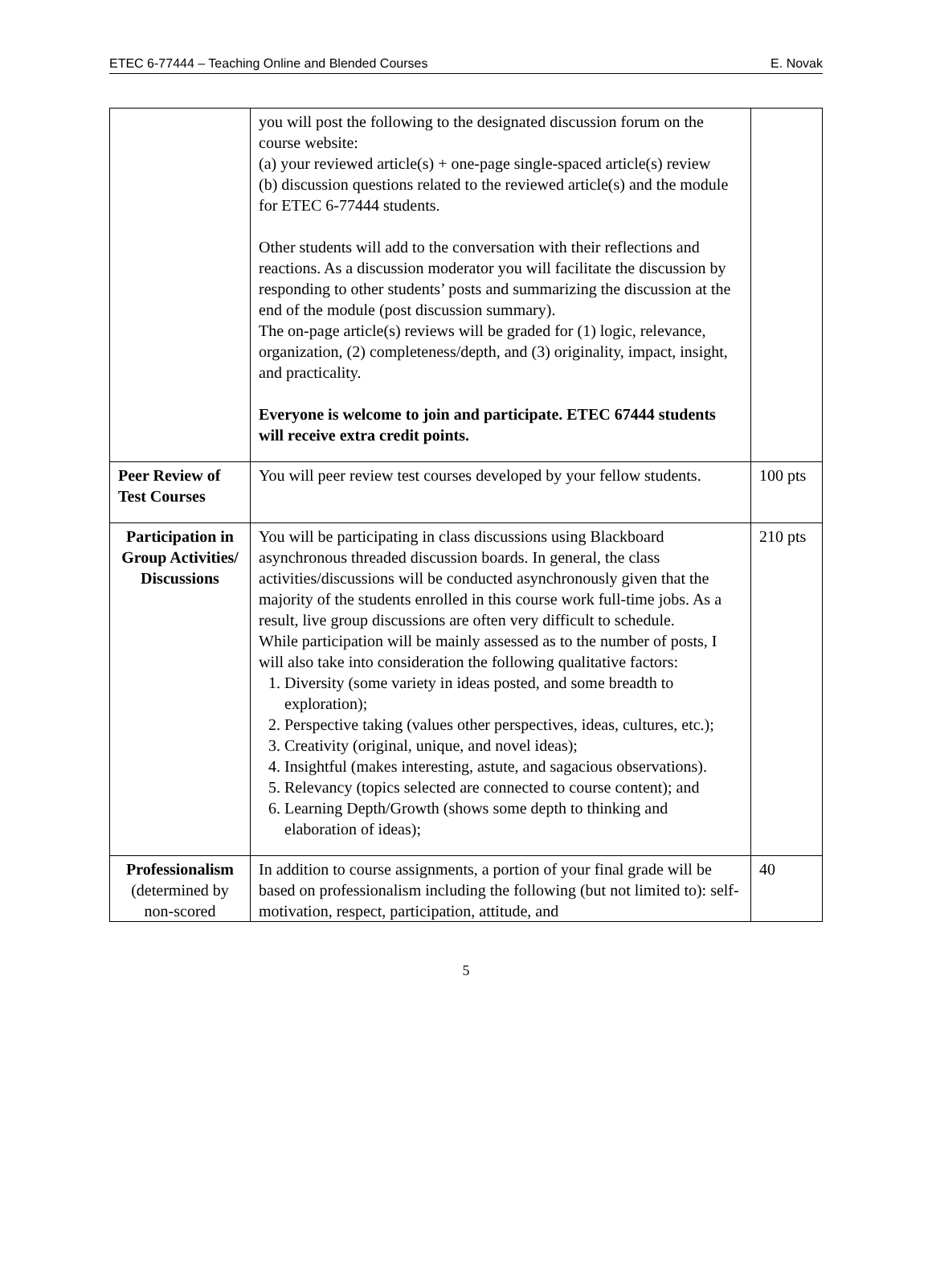ETEC 6-77444 – Teaching Online and Blended Courses E. Novak
| | you will post the following to the designated discussion forum on the course website: (a) your reviewed article(s) + one-page single-spaced article(s) review (b) discussion questions related to the reviewed article(s) and the module for ETEC 6-77444 students. Other students will add to the conversation with their reflections and reactions. As a discussion moderator you will facilitate the discussion by responding to other students’ posts and summarizing the discussion at the end of the module (post discussion summary). The on-page article(s) reviews will be graded for (1) logic, relevance, organization, (2) completeness/depth, and (3) originality, impact, insight, and practicality. Everyone is welcome to join and participate. ETEC 67444 students will receive extra credit points. | |
| Peer Review of Test Courses | You will peer review test courses developed by your fellow students. | 100 pts |
| Participation in Group Activities/ Discussions | You will be participating in class discussions using Blackboard asynchronous threaded discussion boards. In general, the class activities/discussions will be conducted asynchronously given that the majority of the students enrolled in this course work full-time jobs. As a result, live group discussions are often very difficult to schedule. While participation will be mainly assessed as to the number of posts, I will also take into consideration the following qualitative factors: 1. Diversity (some variety in ideas posted, and some breadth to exploration); 2. Perspective taking (values other perspectives, ideas, cultures, etc.); 3. Creativity (original, unique, and novel ideas); 4. Insightful (makes interesting, astute, and sagacious observations). 5. Relevancy (topics selected are connected to course content); and 6. Learning Depth/Growth (shows some depth to thinking and elaboration of ideas); | 210 pts |
| Professionalism (determined by non-scored | In addition to course assignments, a portion of your final grade will be based on professionalism including the following (but not limited to): self-motivation, respect, participation, attitude, and | 40 |
5